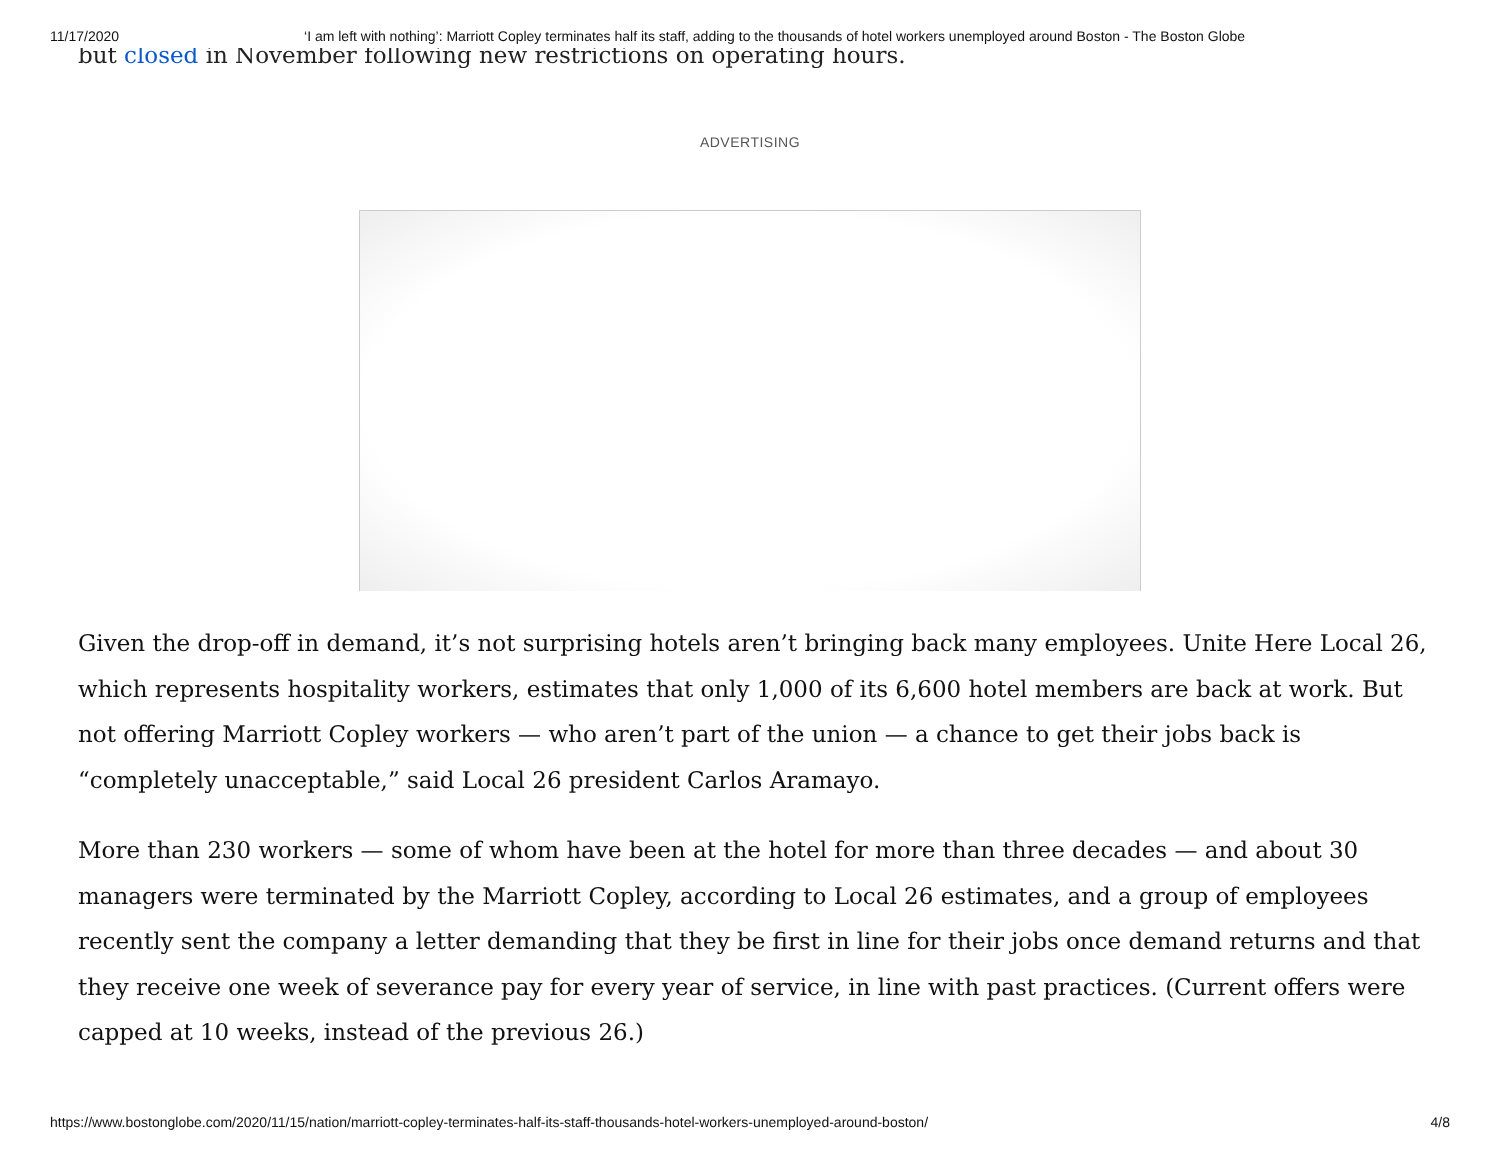11/17/2020 ‘I am left with nothing’: Marriott Copley terminates half its staff, adding to the thousands of hotel workers unemployed around Boston - The Boston Globe
but closed in November following new restrictions on operating hours.
ADVERTISING
Given the drop-off in demand, it’s not surprising hotels aren’t bringing back many employees. Unite Here Local 26, which represents hospitality workers, estimates that only 1,000 of its 6,600 hotel members are back at work. But not offering Marriott Copley workers — who aren’t part of the union — a chance to get their jobs back is “completely unacceptable,” said Local 26 president Carlos Aramayo.
More than 230 workers — some of whom have been at the hotel for more than three decades — and about 30 managers were terminated by the Marriott Copley, according to Local 26 estimates, and a group of employees recently sent the company a letter demanding that they be first in line for their jobs once demand returns and that they receive one week of severance pay for every year of service, in line with past practices. (Current offers were capped at 10 weeks, instead of the previous 26.)
https://www.bostonglobe.com/2020/11/15/nation/marriott-copley-terminates-half-its-staff-thousands-hotel-workers-unemployed-around-boston/ 4/8